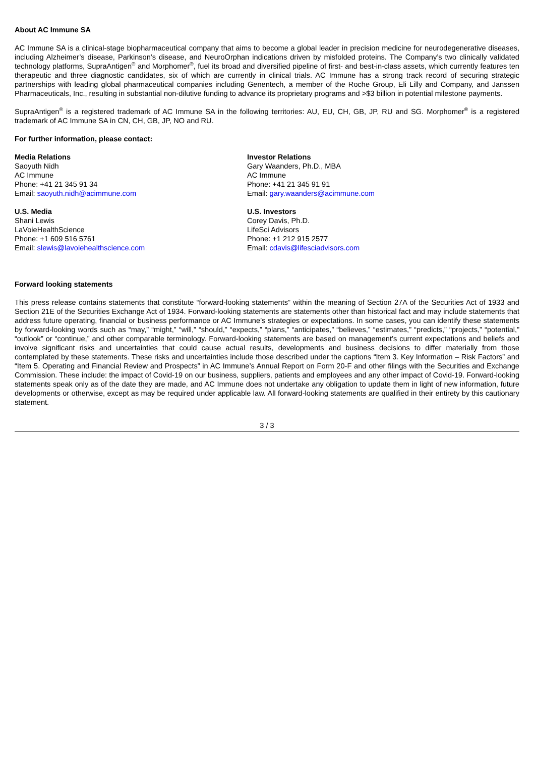About AC Immune SA
AC Immune SA is a clinical-stage biopharmaceutical company that aims to become a global leader in precision medicine for neurodegenerative diseases, including Alzheimer’s disease, Parkinson’s disease, and NeuroOrphan indications driven by misfolded proteins. The Company’s two clinically validated technology platforms, SupraAntigen<sup>®</sup> and Morphomer<sup>®</sup>, fuel its broad and diversified pipeline of first- and best-in-class assets, which currently features ten therapeutic and three diagnostic candidates, six of which are currently in clinical trials. AC Immune has a strong track record of securing strategic partnerships with leading global pharmaceutical companies including Genentech, a member of the Roche Group, Eli Lilly and Company, and Janssen Pharmaceuticals, Inc., resulting in substantial non-dilutive funding to advance its proprietary programs and >$3 billion in potential milestone payments.
SupraAntigen<sup>®</sup> is a registered trademark of AC Immune SA in the following territories: AU, EU, CH, GB, JP, RU and SG. Morphomer<sup>®</sup> is a registered trademark of AC Immune SA in CN, CH, GB, JP, NO and RU.
For further information, please contact:
Media Relations
Saoyuth Nidh
AC Immune
Phone: +41 21 345 91 34
Email: saoyuth.nidh@acimmune.com
U.S. Media
Shani Lewis
LaVoieHealthScience
Phone: +1 609 516 5761
Email: slewis@lavoiehealthscience.com
Investor Relations
Gary Waanders, Ph.D., MBA
AC Immune
Phone: +41 21 345 91 91
Email: gary.waanders@acimmune.com
U.S. Investors
Corey Davis, Ph.D.
LifeSci Advisors
Phone: +1 212 915 2577
Email: cdavis@lifesciadvisors.com
Forward looking statements
This press release contains statements that constitute “forward-looking statements” within the meaning of Section 27A of the Securities Act of 1933 and Section 21E of the Securities Exchange Act of 1934. Forward-looking statements are statements other than historical fact and may include statements that address future operating, financial or business performance or AC Immune’s strategies or expectations. In some cases, you can identify these statements by forward-looking words such as “may,” “might,” “will,” “should,” “expects,” “plans,” “anticipates,” “believes,” “estimates,” “predicts,” “projects,” “potential,” “outlook” or “continue,” and other comparable terminology. Forward-looking statements are based on management’s current expectations and beliefs and involve significant risks and uncertainties that could cause actual results, developments and business decisions to differ materially from those contemplated by these statements. These risks and uncertainties include those described under the captions “Item 3. Key Information – Risk Factors” and “Item 5. Operating and Financial Review and Prospects” in AC Immune’s Annual Report on Form 20-F and other filings with the Securities and Exchange Commission. These include: the impact of Covid-19 on our business, suppliers, patients and employees and any other impact of Covid-19. Forward-looking statements speak only as of the date they are made, and AC Immune does not undertake any obligation to update them in light of new information, future developments or otherwise, except as may be required under applicable law. All forward-looking statements are qualified in their entirety by this cautionary statement.
3 / 3